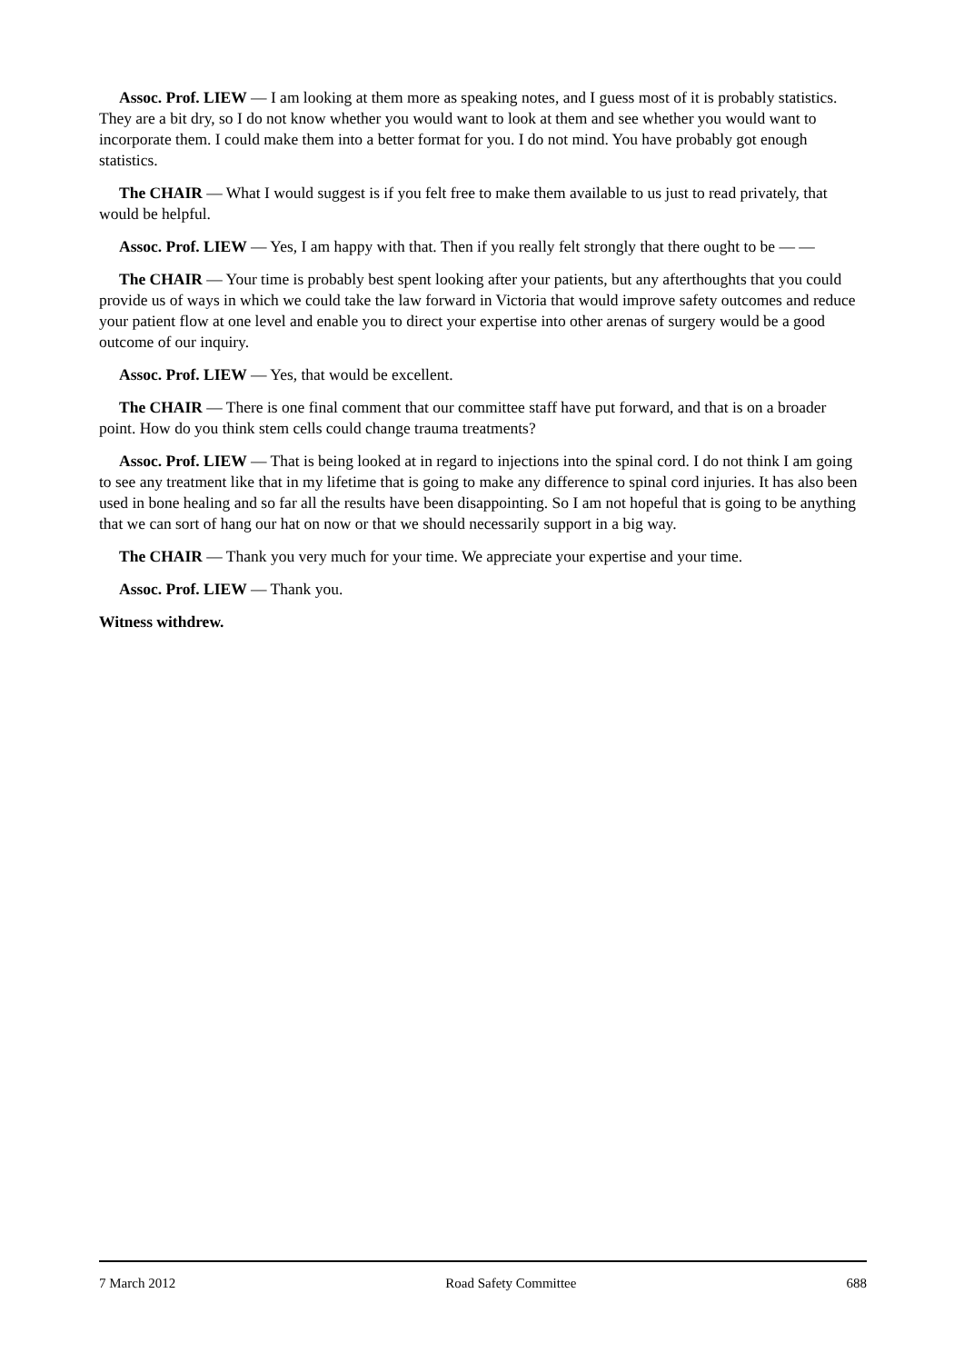Assoc. Prof. LIEW — I am looking at them more as speaking notes, and I guess most of it is probably statistics. They are a bit dry, so I do not know whether you would want to look at them and see whether you would want to incorporate them. I could make them into a better format for you. I do not mind. You have probably got enough statistics.
The CHAIR — What I would suggest is if you felt free to make them available to us just to read privately, that would be helpful.
Assoc. Prof. LIEW — Yes, I am happy with that. Then if you really felt strongly that there ought to be — —
The CHAIR — Your time is probably best spent looking after your patients, but any afterthoughts that you could provide us of ways in which we could take the law forward in Victoria that would improve safety outcomes and reduce your patient flow at one level and enable you to direct your expertise into other arenas of surgery would be a good outcome of our inquiry.
Assoc. Prof. LIEW — Yes, that would be excellent.
The CHAIR — There is one final comment that our committee staff have put forward, and that is on a broader point. How do you think stem cells could change trauma treatments?
Assoc. Prof. LIEW — That is being looked at in regard to injections into the spinal cord. I do not think I am going to see any treatment like that in my lifetime that is going to make any difference to spinal cord injuries. It has also been used in bone healing and so far all the results have been disappointing. So I am not hopeful that is going to be anything that we can sort of hang our hat on now or that we should necessarily support in a big way.
The CHAIR — Thank you very much for your time. We appreciate your expertise and your time.
Assoc. Prof. LIEW — Thank you.
Witness withdrew.
7 March 2012 Road Safety Committee 688